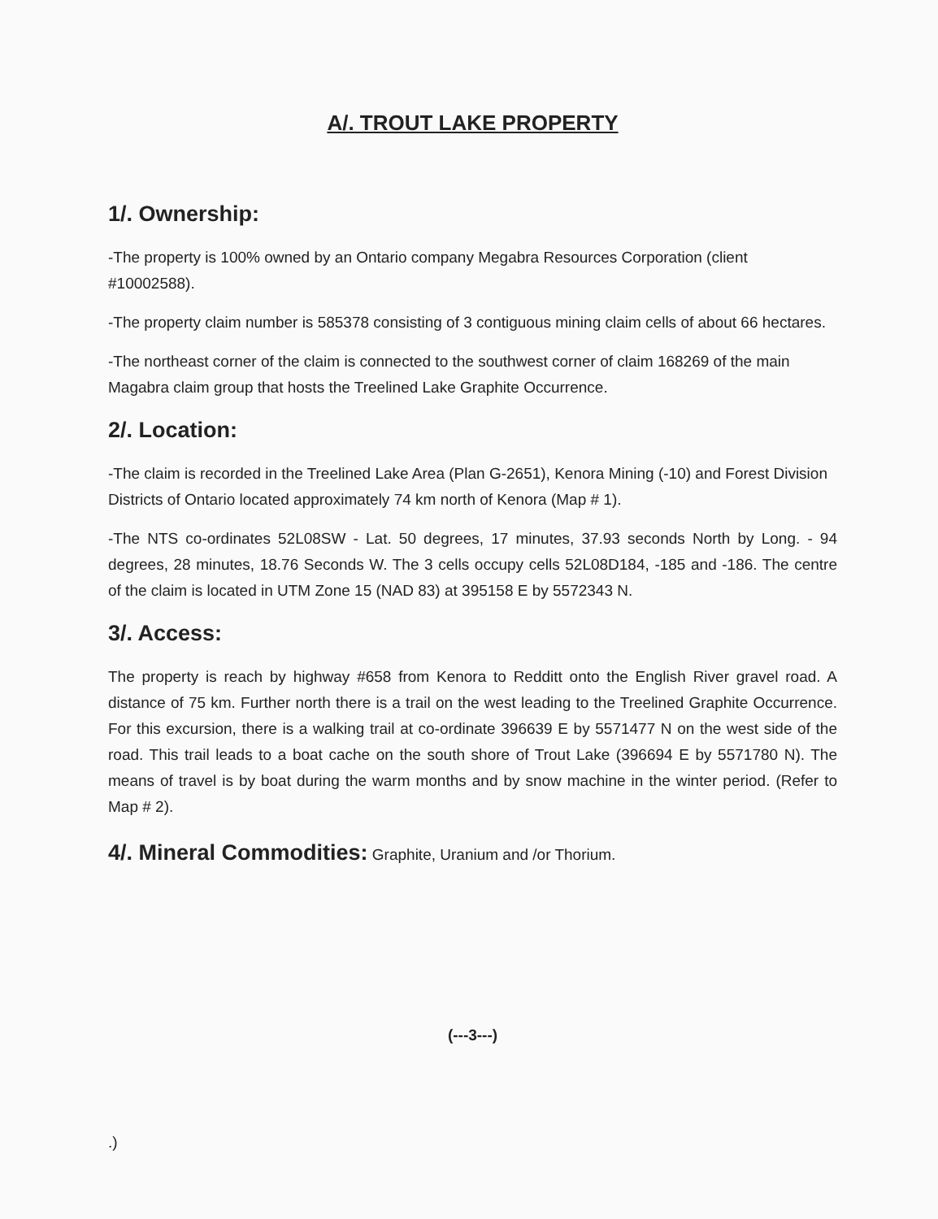A/. TROUT LAKE PROPERTY
1/. Ownership:
-The property is 100% owned by an Ontario company Megabra Resources Corporation (client #10002588).
-The property claim number is 585378 consisting of 3 contiguous mining claim cells of about 66 hectares.
-The northeast corner of the claim is connected to the southwest corner of claim 168269 of the main Magabra claim group that hosts the Treelined Lake Graphite Occurrence.
2/. Location:
-The claim is recorded in the Treelined Lake Area (Plan G-2651), Kenora Mining (-10) and Forest Division Districts of Ontario located approximately 74 km north of Kenora (Map # 1).
-The NTS co-ordinates 52L08SW - Lat. 50 degrees, 17 minutes, 37.93 seconds North by Long. - 94 degrees, 28 minutes, 18.76 Seconds W. The 3 cells occupy cells 52L08D184, -185 and -186. The centre of the claim is located in UTM Zone 15 (NAD 83) at 395158 E by 5572343 N.
3/. Access:
The property is reach by highway #658 from Kenora to Redditt onto the English River gravel road. A distance of 75 km. Further north there is a trail on the west leading to the Treelined Graphite Occurrence. For this excursion, there is a walking trail at co-ordinate 396639 E by 5571477 N on the west side of the road. This trail leads to a boat cache on the south shore of Trout Lake (396694 E by 5571780 N). The means of travel is by boat during the warm months and by snow machine in the winter period. (Refer to Map # 2).
4/. Mineral Commodities: Graphite, Uranium and /or Thorium.
(---3---)
.)